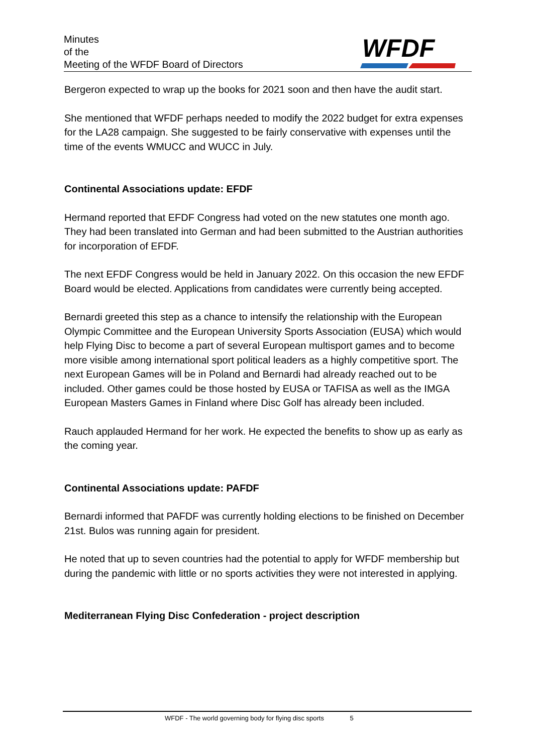Minutes
of the
Meeting of the WFDF Board of Directors
WFDF
Bergeron expected to wrap up the books for 2021 soon and then have the audit start.
She mentioned that WFDF perhaps needed to modify the 2022 budget for extra expenses for the LA28 campaign. She suggested to be fairly conservative with expenses until the time of the events WMUCC and WUCC in July.
Continental Associations update: EFDF
Hermand reported that EFDF Congress had voted on the new statutes one month ago. They had been translated into German and had been submitted to the Austrian authorities for incorporation of EFDF.
The next EFDF Congress would be held in January 2022. On this occasion the new EFDF Board would be elected. Applications from candidates were currently being accepted.
Bernardi greeted this step as a chance to intensify the relationship with the European Olympic Committee and the European University Sports Association (EUSA) which would help Flying Disc to become a part of several European multisport games and to become more visible among international sport political leaders as a highly competitive sport. The next European Games will be in Poland and Bernardi had already reached out to be included. Other games could be those hosted by EUSA or TAFISA as well as the IMGA European Masters Games in Finland where Disc Golf has already been included.
Rauch applauded Hermand for her work. He expected the benefits to show up as early as the coming year.
Continental Associations update: PAFDF
Bernardi informed that PAFDF was currently holding elections to be finished on December 21st. Bulos was running again for president.
He noted that up to seven countries had the potential to apply for WFDF membership but during the pandemic with little or no sports activities they were not interested in applying.
Mediterranean Flying Disc Confederation - project description
WFDF - The world governing body for flying disc sports 5